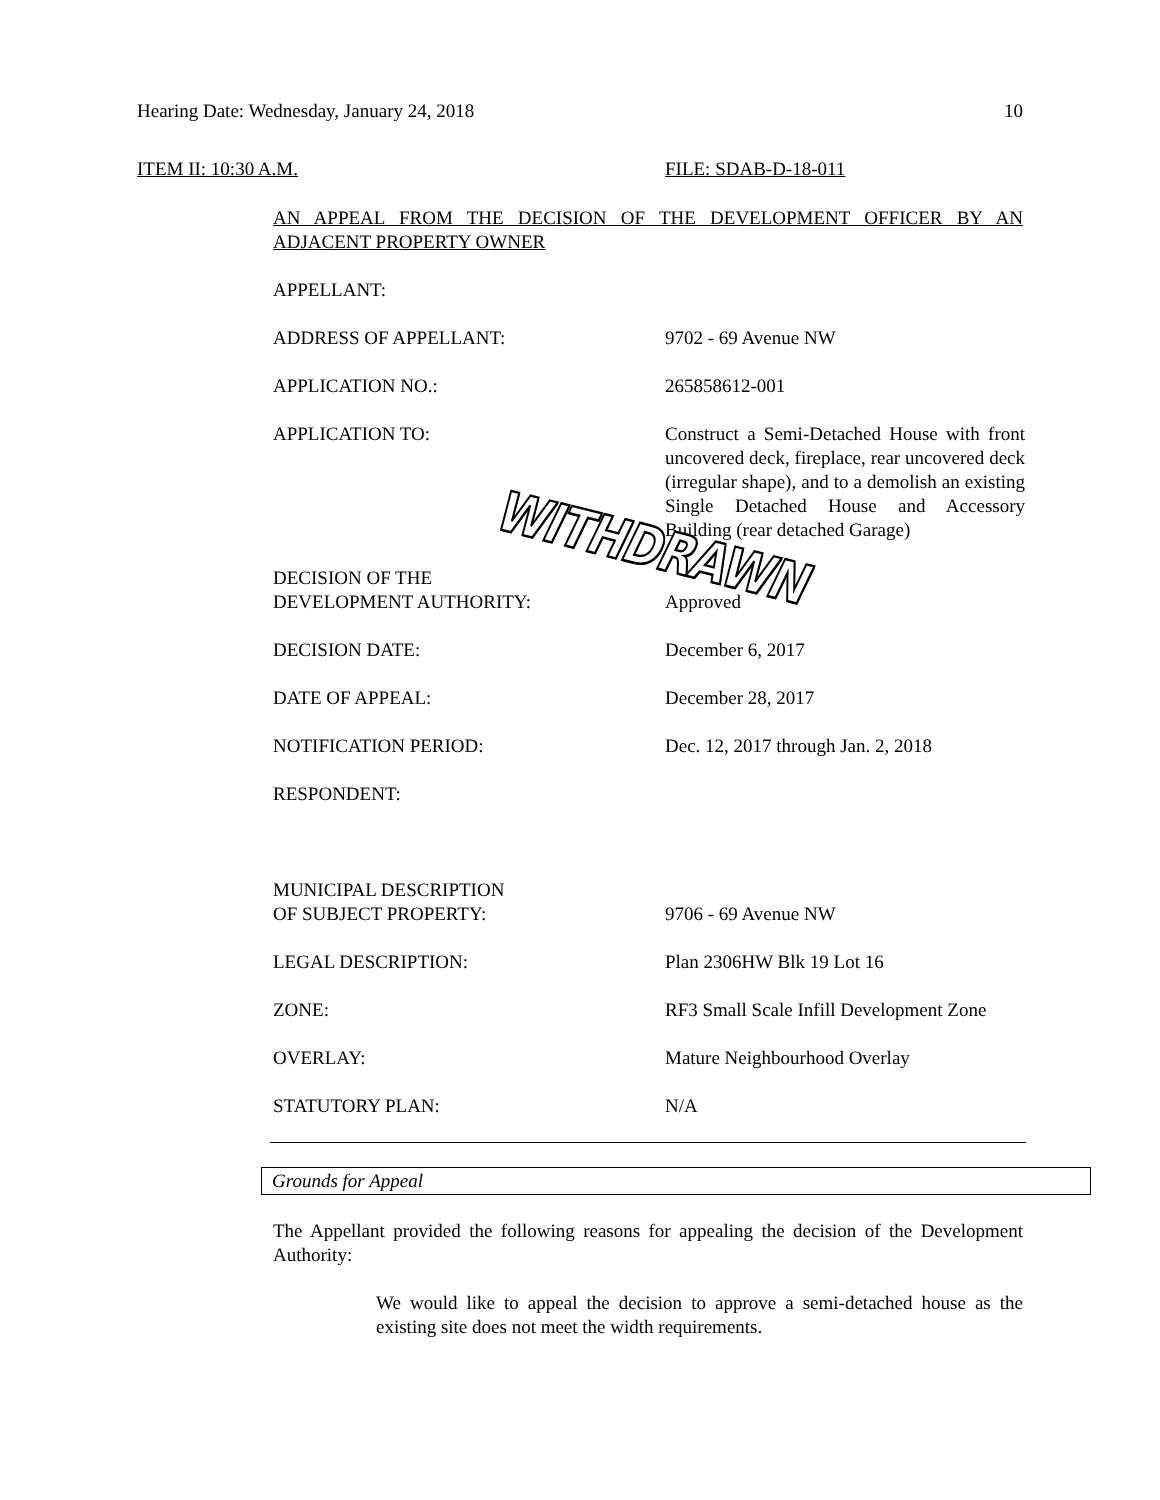Hearing Date: Wednesday, January 24, 2018 10
ITEM II: 10:30 A.M. FILE: SDAB-D-18-011
AN APPEAL FROM THE DECISION OF THE DEVELOPMENT OFFICER BY AN ADJACENT PROPERTY OWNER
| APPELLANT: | |
| ADDRESS OF APPELLANT: | 9702 - 69 Avenue NW |
| APPLICATION NO.: | 265858612-001 |
| APPLICATION TO: | Construct a Semi-Detached House with front uncovered deck, fireplace, rear uncovered deck (irregular shape), and to a demolish an existing Single Detached House and Accessory Building (rear detached Garage) |
| DECISION OF THE DEVELOPMENT AUTHORITY: | Approved |
| DECISION DATE: | December 6, 2017 |
| DATE OF APPEAL: | December 28, 2017 |
| NOTIFICATION PERIOD: | Dec. 12, 2017 through Jan. 2, 2018 |
| RESPONDENT: | |
| MUNICIPAL DESCRIPTION OF SUBJECT PROPERTY: | 9706 - 69 Avenue NW |
| LEGAL DESCRIPTION: | Plan 2306HW Blk 19 Lot 16 |
| ZONE: | RF3 Small Scale Infill Development Zone |
| OVERLAY: | Mature Neighbourhood Overlay |
| STATUTORY PLAN: | N/A |
Grounds for Appeal
The Appellant provided the following reasons for appealing the decision of the Development Authority:
We would like to appeal the decision to approve a semi-detached house as the existing site does not meet the width requirements.
WITHDRAWN